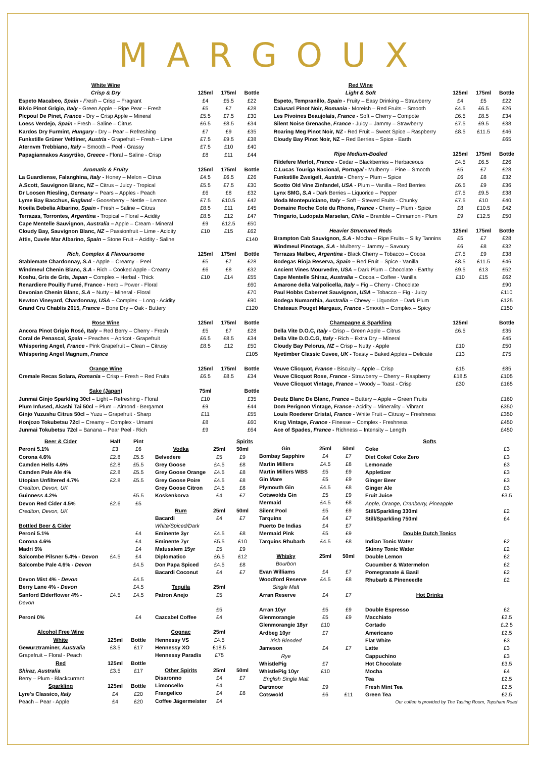MARGOUX
| White Wine | | | |
| Crisp & Dry | 125ml | 175ml | Bottle |
| Espeto Macabeo, Spain - Fresh – Crisp – Fragrant | £4 | £5.5 | £22 |
| Bivio Pinot Grigio, Italy - Green Apple – Ripe Pear – Fresh | £5 | £7 | £28 |
| Picpoul De Pinet, France - Dry – Crisp Apple – Mineral | £5.5 | £7.5 | £30 |
| Loess Verdejo, Spain - Fresh – Saline – Citrus | £6.5 | £8.5 | £34 |
| Kardos Dry Furmint, Hungary - Dry – Pear – Refreshing | £7 | £9 | £35 |
| Funkstille Grüner Veltliner, Austria - Grapefruit – Fresh – Lime | £7.5 | £9.5 | £38 |
| Aternvm Trebbiano, Italy – Smooth – Peel - Grassy | £7.5 | £10 | £40 |
| Papagiannakos Assyrtiko, Greece - Floral – Saline - Crisp | £8 | £11 | £44 |
| Aromatic & Fruity | 125ml | 175ml | Bottle |
| La Guardiense, Falanghina, Italy - Honey – Melon – Citrus | £4.5 | £6.5 | £26 |
| A.Scott, Sauvignon Blanc, NZ – Citrus – Juicy - Tropical | £5.5 | £7.5 | £30 |
| Dr Loosen Riesling, Germany – Pears – Apples - Peach | £6 | £8 | £32 |
| Lyme Bay Bacchus, England - Gooseberry – Nettle – Lemon | £7.5 | £10.5 | £42 |
| Noeila Bebelia Albarino, Spain - Fresh – Saline – Citrus | £8.5 | £11 | £45 |
| Terrazas, Torrontes, Argentina - Tropical – Floral – Acidity | £8.5 | £12 | £47 |
| Cape Mentelle Sauvignon, Australia – Apple – Cream - Mineral | £9 | £12.5 | £50 |
| Cloudy Bay, Sauvignon Blanc, NZ – Passionfruit – Lime - Acidity | £10 | £15 | £62 |
| Attis, Cuvée Mar Albarino, Spain – Stone Fruit – Acidity - Saline | | | £140 |
| Rich, Complex & Flavoursome | 125ml | 175ml | Bottle |
| Stablemate Chardonnay, S.A - Apple – Creamy – Peel | £5 | £7 | £28 |
| Windmeul Chenin Blanc, S.A - Rich – Cooked Apple - Creamy | £6 | £8 | £32 |
| Koshu, Gris de Gris, Japan – Complex – Herbal - Thick | £10 | £14 | £55 |
| Renardiere Pouilly Fumé, France - Herb – Power - Floral | | | £60 |
| Devonian Chenin Blanc, S.A – Nutty – Mineral - Floral | | | £70 |
| Newton Vineyard, Chardonnay, USA – Complex – Long - Acidity | | | £90 |
| Grand Cru Chablis 2015, France – Bone Dry – Oak - Buttery | | | £120 |
| Rose Wine | 125ml | 175ml | Bottle |
| Ancora Pinot Grigio Rosé, Italy – Red Berry – Cherry - Fresh | £5 | £7 | £28 |
| Coral de Penascal, Spain – Peaches – Apricot - Grapefruit | £6.5 | £8.5 | £34 |
| Whispering Angel, France - Pink Grapefruit – Clean – Citrusy | £8.5 | £12 | £50 |
| Whispering Angel Magnum, France | | | £105 |
| Orange Wine | 125ml | 175ml | Bottle |
| Cremale Recas Solara, Romania – Crisp – Fresh – Red Fruits | £6.5 | £8.5 | £34 |
| Sake (Japan) | 75ml | | Bottle |
| Junmai Ginjo Sparkling 30cl – Light – Refreshing - Floral | £10 | | £35 |
| Plum Infused, Akashi Tai 50cl – Plum – Almond - Bergamot | £9 | | £44 |
| Ginjo Yuzushu Citrus 50cl – Yuzu – Grapefruit - Sharp | £11 | | £55 |
| Honjozo Tokubetsu 72cl – Creamy – Complex - Umami | £8 | | £60 |
| Junmai Tokubetsu 72cl – Banana – Pear Peel - Rich | £9 | | £64 |
| Red Wine | | | |
| Light & Soft | 125ml | 175ml | Bottle |
| Espeto, Tempranillo, Spain - Fruity – Easy Drinking – Strawberry | £4 | £5 | £22 |
| Calusari Pinot Noir, Romania - Moreish – Red Fruits – Smooth | £4.5 | £6.5 | £26 |
| Les Pivoines Beaujolais, France - Soft – Cherry – Compote | £6.5 | £8.5 | £34 |
| Silent Noise Grenache, France - Juicy – Jammy – Strawberry | £7.5 | £9.5 | £38 |
| Roaring Meg Pinot Noir, NZ - Red Fruit – Sweet Spice – Raspberry | £8.5 | £11.5 | £46 |
| Cloudy Bay Pinot Noir, NZ – Red Berries – Spice - Earth | | | £65 |
| Ripe Medium-Bodied | 125ml | 175ml | Bottle |
| Fildefere Merlot, France - Cedar – Blackberries – Herbaceous | £4.5 | £6.5 | £26 |
| C.Lucas Touriga Nacional, Portugal - Mulberry – Pine – Smooth | £5 | £7 | £28 |
| Funkstille Zweigelt, Austria - Cherry – Plum – Spice | £6 | £8 | £32 |
| Scotto Old Vine Zinfandel, USA - Plum – Vanilla – Red Berries | £6.5 | £9 | £36 |
| Lynx SMG, S.A - Dark Berries – Liquorice – Pepper | £7.5 | £9.5 | £38 |
| Moda Montepulciano, Italy – Soft – Stewed Fruits - Chunky | £7.5 | £10 | £40 |
| Domaine Roche Cote du Rhone, France - Cherry – Plum - Spice | £8 | £10.5 | £42 |
| Tringario, Ludopata Marselan, Chile – Bramble – Cinnamon - Plum | £9 | £12.5 | £50 |
| Heavier Structured Reds | 125ml | 175ml | Bottle |
| Brampton Cab Sauvignon, S.A - Mocha – Ripe Fruits – Silky Tannins | £5 | £7 | £28 |
| Windmeul Pinotage, S.A - Mulberry – Jammy – Savoury | £6 | £8 | £32 |
| Terrazas Malbec, Argentina - Black Cherry – Tobacco – Cocoa | £7.5 | £9 | £38 |
| Bodegas Rioja Reserva, Spain – Red Fruit – Spice - Vanilla | £8.5 | £11.5 | £46 |
| Ancient Vines Mourvedre, USA – Dark Plum – Chocolate - Earthy | £9.5 | £13 | £52 |
| Cape Mentelle Shiraz, Australia – Cocoa – Coffee - Vanilla | £10 | £15 | £62 |
| Amarone della Valpolicella, Italy – Fig – Cherry - Chocolate | | | £90 |
| Paul Hobbs Cabernet Sauvignon, USA – Tobacco – Fig - Juicy | | | £110 |
| Bodega Numanthia, Australia – Chewy – Liquorice – Dark Plum | | | £125 |
| Chateaux Pouget Margaux, France - Smooth – Complex – Spicy | | | £150 |
| Champagne & Sparkling | 125ml | | Bottle |
| Della Vite D.O.C, Italy - Crisp – Green Apple – Citrus | £6.5 | | £35 |
| Della Vite D.O.C.G, Italy - Rich – Extra Dry – Mineral | | | £45 |
| Cloudy Bay Pelorus, NZ – Crisp – Nutty - Apple | £10 | | £50 |
| Nyetimber Classic Cuvee, UK - Toasty – Baked Apples – Delicate | £13 | | £75 |
| Veuve Clicquot, France - Biscuity – Apple – Crisp | £15 | | £85 |
| Veuve Clicquot Rose, France - Strawberry – Cherry – Raspberry | £18.5 | | £105 |
| Veuve Clicquot Vintage, France – Woody – Toast - Crisp | £30 | | £165 |
| Deutz Blanc De Blanc, France – Buttery – Apple – Green Fruits | | | £160 |
| Dom Perignon Vintage, France - Acidity – Minerality – Vibrant | | | £350 |
| Louis Roederer Cristal, France - White Fruit – Citrusy – Freshness | | | £350 |
| Krug Vintage, France - Finesse – Complex - Freshness | | | £450 |
| Ace of Spades, France - Richness – Intensity – Length | | | £450 |
| Beer & Cider | Half | Pint |
| Peroni 5.1% | £3 | £6 |
| Corona 4.6% | £2.8 | £5.5 |
| Camden Hells 4.6% | £2.8 | £5.5 |
| Camden Pale Ale 4% | £2.8 | £5.5 |
| Utopian Unfiltered 4.7% | £2.8 | £5.5 |
| Crediton, Devon, UK | | |
| Guinness 4.2% | | £5.5 |
| Devon Red Cider 4.5% | £2.6 | £5 |
| Crediton, Devon, UK | | |
| Bottled Beer & Cider | | |
| Peroni 5.1% | | £4 |
| Corona 4.6% | | £4 |
| Madri 5% | | £4 |
| Salcombe Pilsner 5.4% - Devon | £4.5 | £4 |
| Salcombe Pale 4.6% - Devon | | £4.5 |
| Devon Mist 4% - Devon | | £4.5 |
| Berry Lane 4% - Devon | | £4.5 |
| Sanford Elderflower 4% - | £4.5 | £4.5 |
| Devon | | |
| Peroni 0% | | £4 |
| Alcohol Free Wine | | |
| White | 125ml | Bottle |
| Gewurztraminer, Australia | £3.5 | £17 |
| Grapefruit – Floral - Peach | | |
| Red | 125ml | Bottle |
| Shiraz, Australia | £3.5 | £17 |
| Berry – Plum - Blackcurrant | | |
| Sparkling | 125ml | Bottle |
| Lyre's Classico, Italy | £4 | £20 |
| Peach – Pear - Apple | £4 | £20 |
| Spirits | | |
| Vodka | 25ml | 50ml |
| Belvedere | £5 | £9 |
| Grey Goose | £4.5 | £8 |
| Grey Goose Orange | £4.5 | £8 |
| Grey Goose Poire | £4.5 | £8 |
| Grey Goose Citron | £4.5 | £8 |
| Koskenkorva | £4 | £7 |
| Rum | 25ml | 50ml |
| Bacardi | £4 | £7 |
| White/Spiced/Dark | | |
| Eminente 3yr | £4.5 | £8 |
| Eminente 7yr | £5.5 | £10 |
| Matusalem 15yr | £5 | £9 |
| Diplomatico | £6.5 | £12 |
| Don Papa Spiced | £4.5 | £8 |
| Bacardi Coconut | £4 | £7 |
| Tequila | 25ml | |
| Patron Anejo | £5 | |
| | £5 | |
| Cazcabel Coffee | £4 | |
| Cognac | 25ml | |
| Hennessy VS | £4.5 | |
| Hennessy XO | £18.5 | |
| Hennessy Paradis | £75 | |
| Other Spirits | 25ml | 50ml |
| Disaronno | £4 | £7 |
| Limoncello | £4 | |
| Frangelico | £4 | £8 |
| Coffee Jägermeister | £4 | |
| Gin | 25ml | 50ml |
| Bombay Sapphire | £4 | £7 |
| Martin Millers | £4.5 | £8 |
| Martin Millers WBS | £5 | £9 |
| Gin Mare | £5 | £9 |
| Plymouth Gin | £4.5 | £8 |
| Cotswolds Gin | £5 | £9 |
| Mermaid | £4.5 | £8 |
| Silent Pool | £5 | £9 |
| Tarquins | £4 | £7 |
| Puerto De Indias | £4 | £7 |
| Mermaid Pink | £5 | £9 |
| Tarquins Rhubarb | £4.5 | £8 |
| Whisky | 25ml | 50ml |
| Bourbon | | |
| Evan Williams | £4 | £7 |
| Woodford Reserve | £4.5 | £8 |
| Single Malt | | |
| Arran Reserve | £4 | £7 |
| Arran 10yr | £5 | £9 |
| Glenmorangie | £5 | £9 |
| Glenmorangie 18yr | £10 | |
| Ardbeg 10yr | £7 | |
| Irish Blended | | |
| Jameson | £4 | £7 |
| Rye | | |
| WhistlePig | £7 | |
| WhistlePig 10yr | £10 | |
| English Single Malt | | |
| Dartmoor | £9 | |
| Cotswold | £6 | £11 |
| Softs | |
| Coke | £3 |
| Diet Coke/ Coke Zero | £3 |
| Lemonade | £3 |
| Appletizer | £3 |
| Ginger Beer | £3 |
| Ginger Ale | £3 |
| Fruit Juice | £3.5 |
| Apple, Orange, Cranberry, Pineapple | |
| Still/Sparkling 330ml | £2 |
| Still/Sparkling 750ml | £4 |
| Double Dutch Tonics | |
| Indian Tonic Water | £2 |
| Skinny Tonic Water | £2 |
| Double Lemon | £2 |
| Cucumber & Watermelon | £2 |
| Pomegranate & Basil | £2 |
| Rhubarb & Pineneedle | £2 |
| Hot Drinks | |
| Double Espresso | £2 |
| Macchiato | £2.5 |
| Cortado | £.2.5 |
| Americano | £2.5 |
| Flat White | £3 |
| Latte | £3 |
| Cappuchino | £3 |
| Hot Chocolate | £3.5 |
| Mocha | £4 |
| Tea | £2.5 |
| Fresh Mint Tea | £2.5 |
| Green Tea | £2.5 |
| Our coffee is provided by The Tasting Room, Topsham Road | |